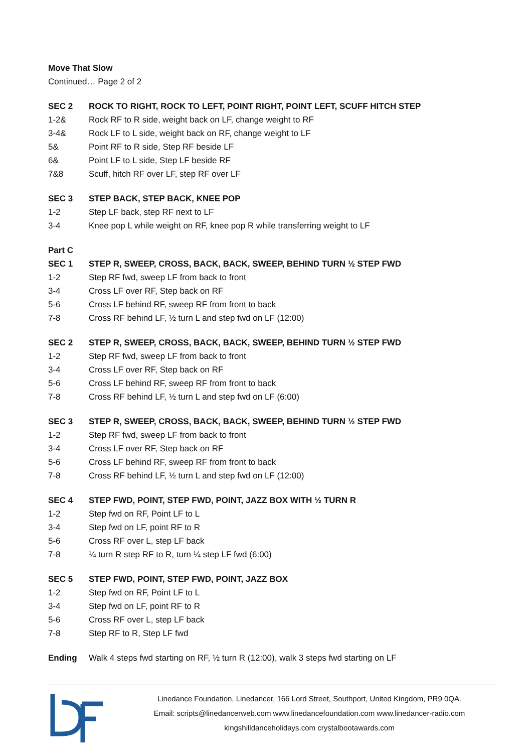Move That Slow
Continued… Page 2 of 2
| SEC 2 | ROCK TO RIGHT, ROCK TO LEFT, POINT RIGHT, POINT LEFT, SCUFF HITCH STEP |
| 1-2& | Rock RF to R side, weight back on LF, change weight to RF |
| 3-4& | Rock LF to L side, weight back on RF, change weight to LF |
| 5& | Point RF to R side, Step RF beside LF |
| 6& | Point LF to L side, Step LF beside RF |
| 7&8 | Scuff, hitch RF over LF, step RF over LF |
| SEC 3 | STEP BACK, STEP BACK, KNEE POP |
| 1-2 | Step LF back, step RF next to LF |
| 3-4 | Knee pop L while weight on RF, knee pop R while transferring weight to LF |
| Part C | |
| SEC 1 | STEP R, SWEEP, CROSS, BACK, BACK, SWEEP, BEHIND TURN ½ STEP FWD |
| 1-2 | Step RF fwd, sweep LF from back to front |
| 3-4 | Cross LF over RF, Step back on RF |
| 5-6 | Cross LF behind RF, sweep RF from front to back |
| 7-8 | Cross RF behind LF, ½ turn L and step fwd on LF (12:00) |
| SEC 2 | STEP R, SWEEP, CROSS, BACK, BACK, SWEEP, BEHIND TURN ½ STEP FWD |
| 1-2 | Step RF fwd, sweep LF from back to front |
| 3-4 | Cross LF over RF, Step back on RF |
| 5-6 | Cross LF behind RF, sweep RF from front to back |
| 7-8 | Cross RF behind LF, ½ turn L and step fwd on LF (6:00) |
| SEC 3 | STEP R, SWEEP, CROSS, BACK, BACK, SWEEP, BEHIND TURN ½ STEP FWD |
| 1-2 | Step RF fwd, sweep LF from back to front |
| 3-4 | Cross LF over RF, Step back on RF |
| 5-6 | Cross LF behind RF, sweep RF from front to back |
| 7-8 | Cross RF behind LF, ½ turn L and step fwd on LF (12:00) |
| SEC 4 | STEP FWD, POINT, STEP FWD, POINT, JAZZ BOX WITH ½ TURN R |
| 1-2 | Step fwd on RF, Point LF to L |
| 3-4 | Step fwd on LF, point RF to R |
| 5-6 | Cross RF over L, step LF back |
| 7-8 | ¼ turn R step RF to R, turn ¼ step LF fwd (6:00) |
| SEC 5 | STEP FWD, POINT, STEP FWD, POINT, JAZZ BOX |
| 1-2 | Step fwd on RF, Point LF to L |
| 3-4 | Step fwd on LF, point RF to R |
| 5-6 | Cross RF over L, step LF back |
| 7-8 | Step RF to R, Step LF fwd |
| Ending | Walk 4 steps fwd starting on RF, ½ turn R (12:00), walk 3 steps fwd starting on LF |
Linedance Foundation, Linedancer, 166 Lord Street, Southport, United Kingdom, PR9 0QA.
Email: scripts@linedancerweb.com www.linedancefoundation.com www.linedancer-radio.com
kingshilldanceholidays.com crystalbootawards.com